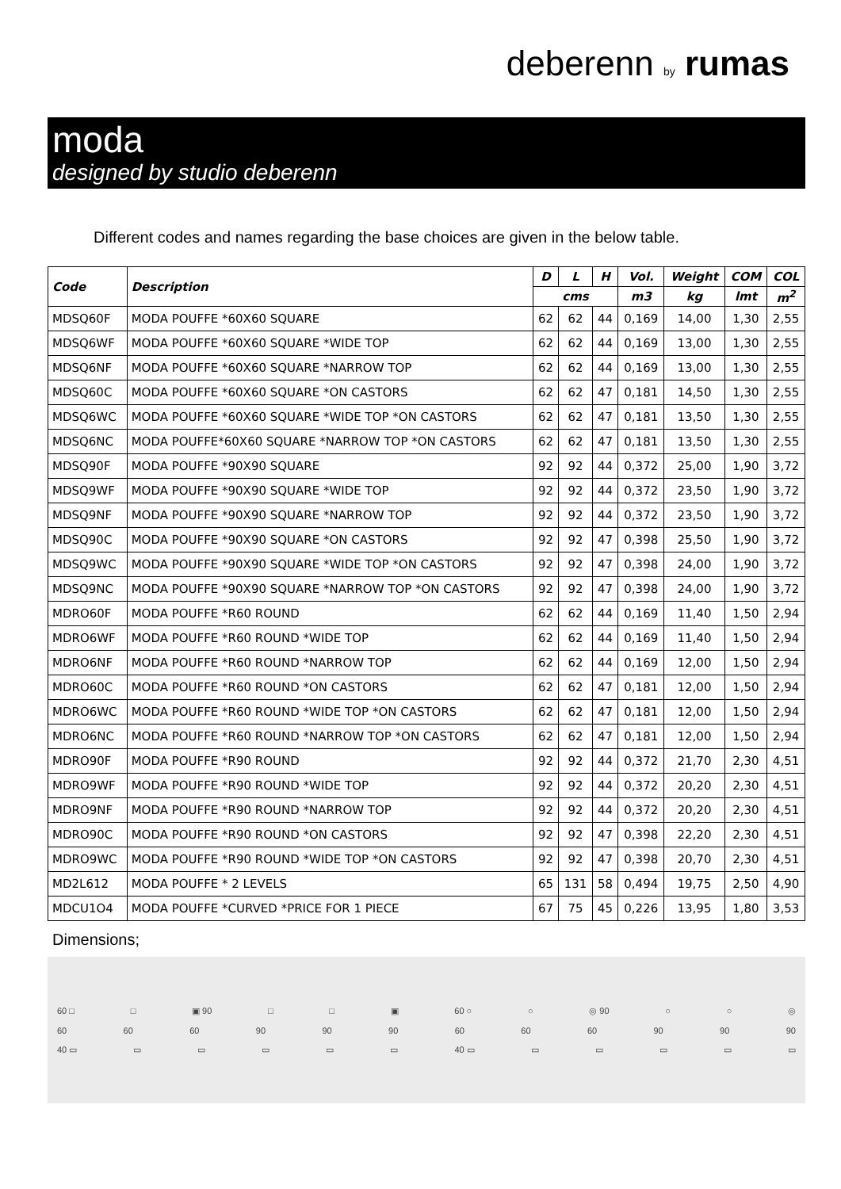deberenn by rumas
moda
designed by studio deberenn
Different codes and names regarding the base choices are given in the below table.
| Code | Description | D | L | H | Vol. | Weight | COM | COL |
| --- | --- | --- | --- | --- | --- | --- | --- | --- |
| | | cms | | | m3 | kg | lmt | m<sup>2</sup> |
| MDSQ60F | MODA POUFFE *60X60 SQUARE | 62 | 62 | 44 | 0,169 | 14,00 | 1,30 | 2,55 |
| MDSQ6WF | MODA POUFFE *60X60 SQUARE *WIDE TOP | 62 | 62 | 44 | 0,169 | 13,00 | 1,30 | 2,55 |
| MDSQ6NF | MODA POUFFE *60X60 SQUARE *NARROW TOP | 62 | 62 | 44 | 0,169 | 13,00 | 1,30 | 2,55 |
| MDSQ60C | MODA POUFFE *60X60 SQUARE *ON CASTORS | 62 | 62 | 47 | 0,181 | 14,50 | 1,30 | 2,55 |
| MDSQ6WC | MODA POUFFE *60X60 SQUARE *WIDE TOP *ON CASTORS | 62 | 62 | 47 | 0,181 | 13,50 | 1,30 | 2,55 |
| MDSQ6NC | MODA POUFFE*60X60 SQUARE *NARROW TOP *ON CASTORS | 62 | 62 | 47 | 0,181 | 13,50 | 1,30 | 2,55 |
| MDSQ90F | MODA POUFFE *90X90 SQUARE | 92 | 92 | 44 | 0,372 | 25,00 | 1,90 | 3,72 |
| MDSQ9WF | MODA POUFFE *90X90 SQUARE *WIDE TOP | 92 | 92 | 44 | 0,372 | 23,50 | 1,90 | 3,72 |
| MDSQ9NF | MODA POUFFE *90X90 SQUARE *NARROW TOP | 92 | 92 | 44 | 0,372 | 23,50 | 1,90 | 3,72 |
| MDSQ90C | MODA POUFFE *90X90 SQUARE *ON CASTORS | 92 | 92 | 47 | 0,398 | 25,50 | 1,90 | 3,72 |
| MDSQ9WC | MODA POUFFE *90X90 SQUARE *WIDE TOP *ON CASTORS | 92 | 92 | 47 | 0,398 | 24,00 | 1,90 | 3,72 |
| MDSQ9NC | MODA POUFFE *90X90 SQUARE *NARROW TOP *ON CASTORS | 92 | 92 | 47 | 0,398 | 24,00 | 1,90 | 3,72 |
| MDRO60F | MODA POUFFE *R60 ROUND | 62 | 62 | 44 | 0,169 | 11,40 | 1,50 | 2,94 |
| MDRO6WF | MODA POUFFE *R60 ROUND *WIDE TOP | 62 | 62 | 44 | 0,169 | 11,40 | 1,50 | 2,94 |
| MDRO6NF | MODA POUFFE *R60 ROUND *NARROW TOP | 62 | 62 | 44 | 0,169 | 12,00 | 1,50 | 2,94 |
| MDRO60C | MODA POUFFE *R60 ROUND *ON CASTORS | 62 | 62 | 47 | 0,181 | 12,00 | 1,50 | 2,94 |
| MDRO6WC | MODA POUFFE *R60 ROUND *WIDE TOP *ON CASTORS | 62 | 62 | 47 | 0,181 | 12,00 | 1,50 | 2,94 |
| MDRO6NC | MODA POUFFE *R60 ROUND *NARROW TOP *ON CASTORS | 62 | 62 | 47 | 0,181 | 12,00 | 1,50 | 2,94 |
| MDRO90F | MODA POUFFE *R90 ROUND | 92 | 92 | 44 | 0,372 | 21,70 | 2,30 | 4,51 |
| MDRO9WF | MODA POUFFE *R90 ROUND *WIDE TOP | 92 | 92 | 44 | 0,372 | 20,20 | 2,30 | 4,51 |
| MDRO9NF | MODA POUFFE *R90 ROUND *NARROW TOP | 92 | 92 | 44 | 0,372 | 20,20 | 2,30 | 4,51 |
| MDRO90C | MODA POUFFE *R90 ROUND *ON CASTORS | 92 | 92 | 47 | 0,398 | 22,20 | 2,30 | 4,51 |
| MDRO9WC | MODA POUFFE *R90 ROUND *WIDE TOP *ON CASTORS | 92 | 92 | 47 | 0,398 | 20,70 | 2,30 | 4,51 |
| MD2L612 | MODA POUFFE * 2 LEVELS | 65 | 131 | 58 | 0,494 | 19,75 | 2,50 | 4,90 |
| MDCU1O4 | MODA POUFFE *CURVED *PRICE FOR 1 PIECE | 67 | 75 | 45 | 0,226 | 13,95 | 1,80 | 3,53 |
Dimensions;
60 □ □ ▣ 90 □ □ ▣ 60 ○ ○ ◎ 90 ○ ○ ◎
60 60 60 90 90 90 60 60 60 90 90 90
40 ▭ ▭ ▭ ▭ ▭ ▭ 40 ▭ ▭ ▭ ▭ ▭ ▭